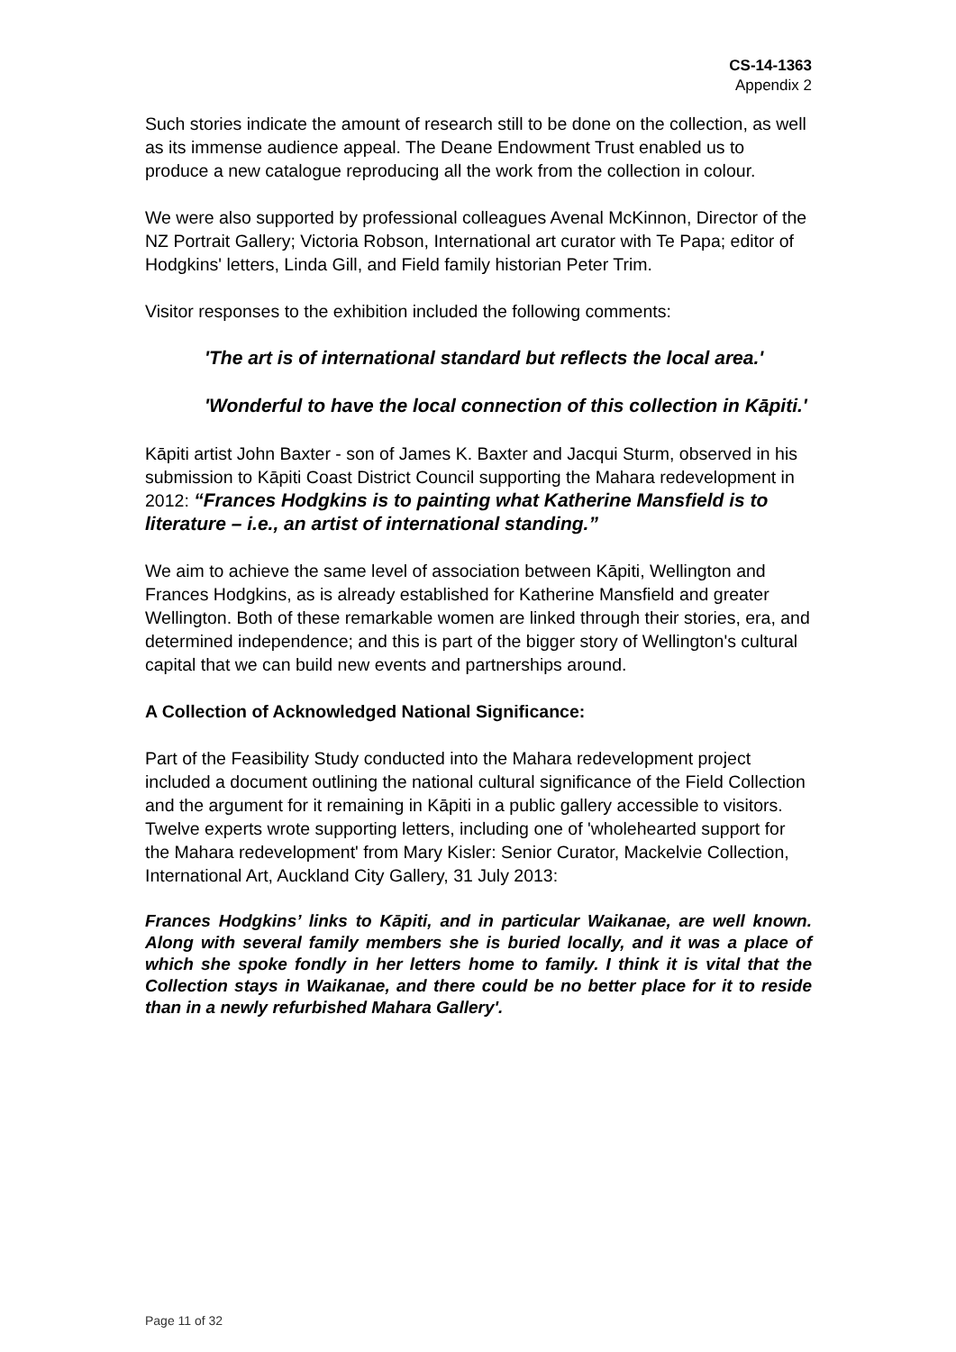CS-14-1363
Appendix 2
Such stories indicate the amount of research still to be done on the collection, as well as its immense audience appeal. The Deane Endowment Trust enabled us to produce a new catalogue reproducing all the work from the collection in colour.
We were also supported by professional colleagues Avenal McKinnon, Director of the NZ Portrait Gallery; Victoria Robson, International art curator with Te Papa; editor of Hodgkins' letters, Linda Gill, and Field family historian Peter Trim.
Visitor responses to the exhibition included the following comments:
'The art is of international standard but reflects the local area.'
'Wonderful to have the local connection of this collection in Kāpiti.'
Kāpiti artist John Baxter - son of James K. Baxter and Jacqui Sturm, observed in his submission to Kāpiti Coast District Council supporting the Mahara redevelopment in 2012: “Frances Hodgkins is to painting what Katherine Mansfield is to literature – i.e., an artist of international standing.”
We aim to achieve the same level of association between Kāpiti, Wellington and Frances Hodgkins, as is already established for Katherine Mansfield and greater Wellington. Both of these remarkable women are linked through their stories, era, and determined independence; and this is part of the bigger story of Wellington's cultural capital that we can build new events and partnerships around.
A Collection of Acknowledged National Significance:
Part of the Feasibility Study conducted into the Mahara redevelopment project included a document outlining the national cultural significance of the Field Collection and the argument for it remaining in Kāpiti in a public gallery accessible to visitors. Twelve experts wrote supporting letters, including one of 'wholehearted support for the Mahara redevelopment' from Mary Kisler: Senior Curator, Mackelvie Collection, International Art, Auckland City Gallery, 31 July 2013:
Frances Hodgkins’ links to Kāpiti, and in particular Waikanae, are well known. Along with several family members she is buried locally, and it was a place of which she spoke fondly in her letters home to family. I think it is vital that the Collection stays in Waikanae, and there could be no better place for it to reside than in a newly refurbished Mahara Gallery'.
Page 11 of 32